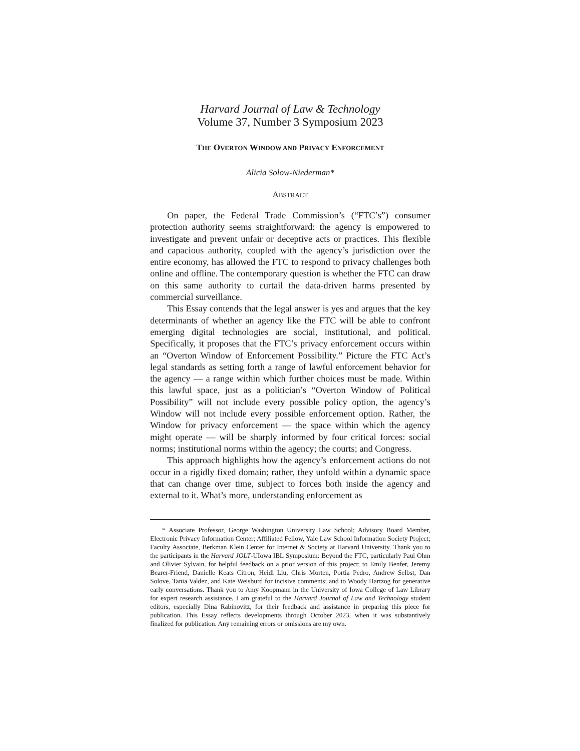Harvard Journal of Law & Technology
Volume 37, Number 3 Symposium 2023
THE OVERTON WINDOW AND PRIVACY ENFORCEMENT
Alicia Solow-Niederman*
ABSTRACT
On paper, the Federal Trade Commission’s (“FTC’s”) consumer protection authority seems straightforward: the agency is empowered to investigate and prevent unfair or deceptive acts or practices. This flexible and capacious authority, coupled with the agency’s jurisdiction over the entire economy, has allowed the FTC to respond to privacy challenges both online and offline. The contemporary question is whether the FTC can draw on this same authority to curtail the data-driven harms presented by commercial surveillance.
This Essay contends that the legal answer is yes and argues that the key determinants of whether an agency like the FTC will be able to confront emerging digital technologies are social, institutional, and political. Specifically, it proposes that the FTC’s privacy enforcement occurs within an “Overton Window of Enforcement Possibility.” Picture the FTC Act’s legal standards as setting forth a range of lawful enforcement behavior for the agency — a range within which further choices must be made. Within this lawful space, just as a politician’s “Overton Window of Political Possibility” will not include every possible policy option, the agency’s Window will not include every possible enforcement option. Rather, the Window for privacy enforcement — the space within which the agency might operate — will be sharply informed by four critical forces: social norms; institutional norms within the agency; the courts; and Congress.
This approach highlights how the agency’s enforcement actions do not occur in a rigidly fixed domain; rather, they unfold within a dynamic space that can change over time, subject to forces both inside the agency and external to it. What’s more, understanding enforcement as
* Associate Professor, George Washington University Law School; Advisory Board Member, Electronic Privacy Information Center; Affiliated Fellow, Yale Law School Information Society Project; Faculty Associate, Berkman Klein Center for Internet & Society at Harvard University. Thank you to the participants in the Harvard JOLT-UIowa IBL Symposium: Beyond the FTC, particularly Paul Ohm and Olivier Sylvain, for helpful feedback on a prior version of this project; to Emily Benfer, Jeremy Bearer-Friend, Danielle Keats Citron, Heidi Liu, Chris Morten, Portia Pedro, Andrew Selbst, Dan Solove, Tania Valdez, and Kate Weisburd for incisive comments; and to Woody Hartzog for generative early conversations. Thank you to Amy Koopmann in the University of Iowa College of Law Library for expert research assistance. I am grateful to the Harvard Journal of Law and Technology student editors, especially Dina Rabinovitz, for their feedback and assistance in preparing this piece for publication. This Essay reflects developments through October 2023, when it was substantively finalized for publication. Any remaining errors or omissions are my own.